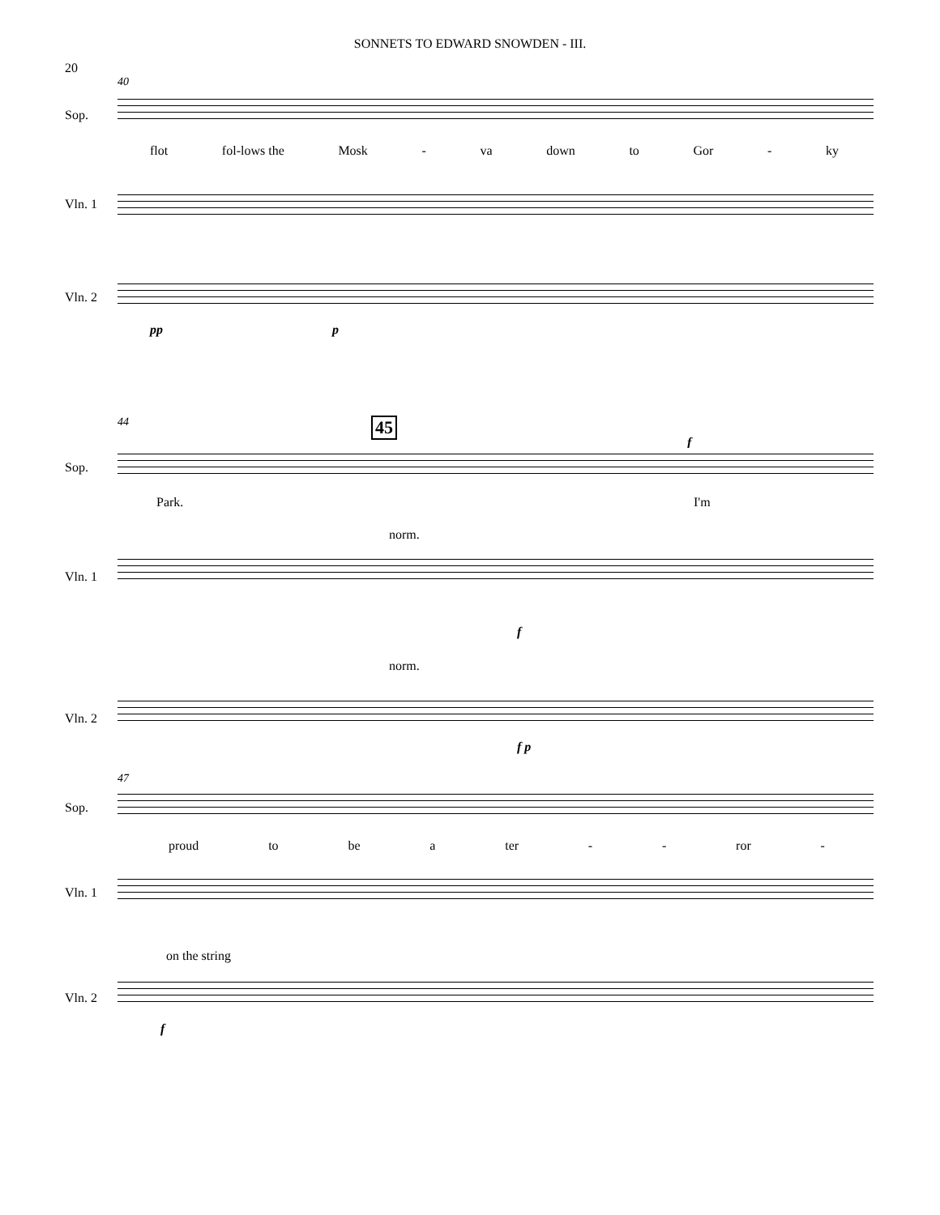SONNETS TO EDWARD SNOWDEN - III.
20
40
Sop.
flot fol-lows the Mosk - va down to Gor - ky
Vln. 1
Vln. 2
pp p
44 45
f
Sop.
Park. I'm
norm.
Vln. 1
f
norm.
Vln. 2
f p
47
Sop.
proud to be a ter - - ror -
Vln. 1
on the string
Vln. 2
f